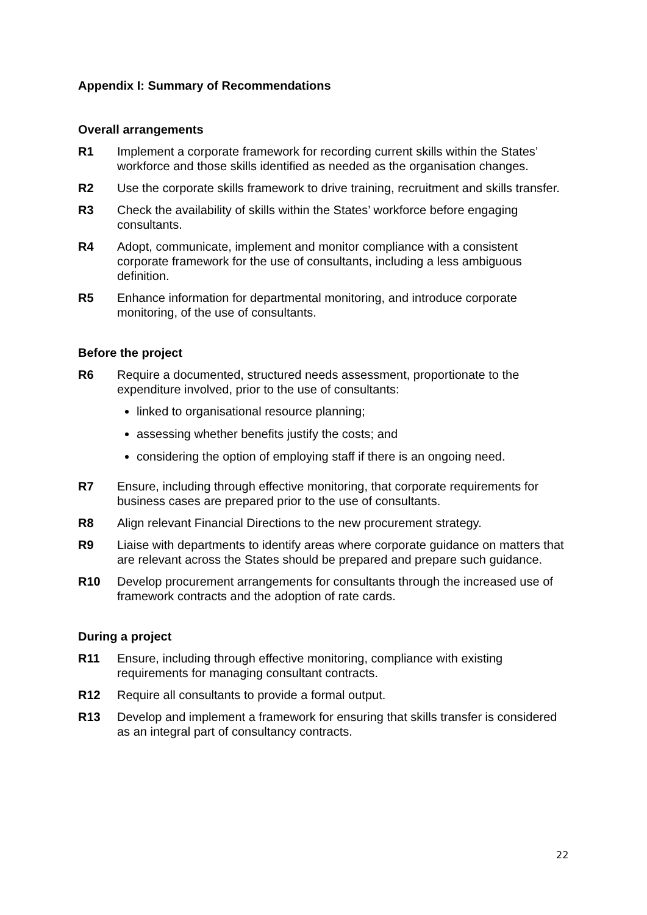Appendix I: Summary of Recommendations
Overall arrangements
R1 Implement a corporate framework for recording current skills within the States’ workforce and those skills identified as needed as the organisation changes.
R2 Use the corporate skills framework to drive training, recruitment and skills transfer.
R3 Check the availability of skills within the States’ workforce before engaging consultants.
R4 Adopt, communicate, implement and monitor compliance with a consistent corporate framework for the use of consultants, including a less ambiguous definition.
R5 Enhance information for departmental monitoring, and introduce corporate monitoring, of the use of consultants.
Before the project
R6 Require a documented, structured needs assessment, proportionate to the expenditure involved, prior to the use of consultants:
linked to organisational resource planning;
assessing whether benefits justify the costs; and
considering the option of employing staff if there is an ongoing need.
R7 Ensure, including through effective monitoring, that corporate requirements for business cases are prepared prior to the use of consultants.
R8 Align relevant Financial Directions to the new procurement strategy.
R9 Liaise with departments to identify areas where corporate guidance on matters that are relevant across the States should be prepared and prepare such guidance.
R10 Develop procurement arrangements for consultants through the increased use of framework contracts and the adoption of rate cards.
During a project
R11 Ensure, including through effective monitoring, compliance with existing requirements for managing consultant contracts.
R12 Require all consultants to provide a formal output.
R13 Develop and implement a framework for ensuring that skills transfer is considered as an integral part of consultancy contracts.
22